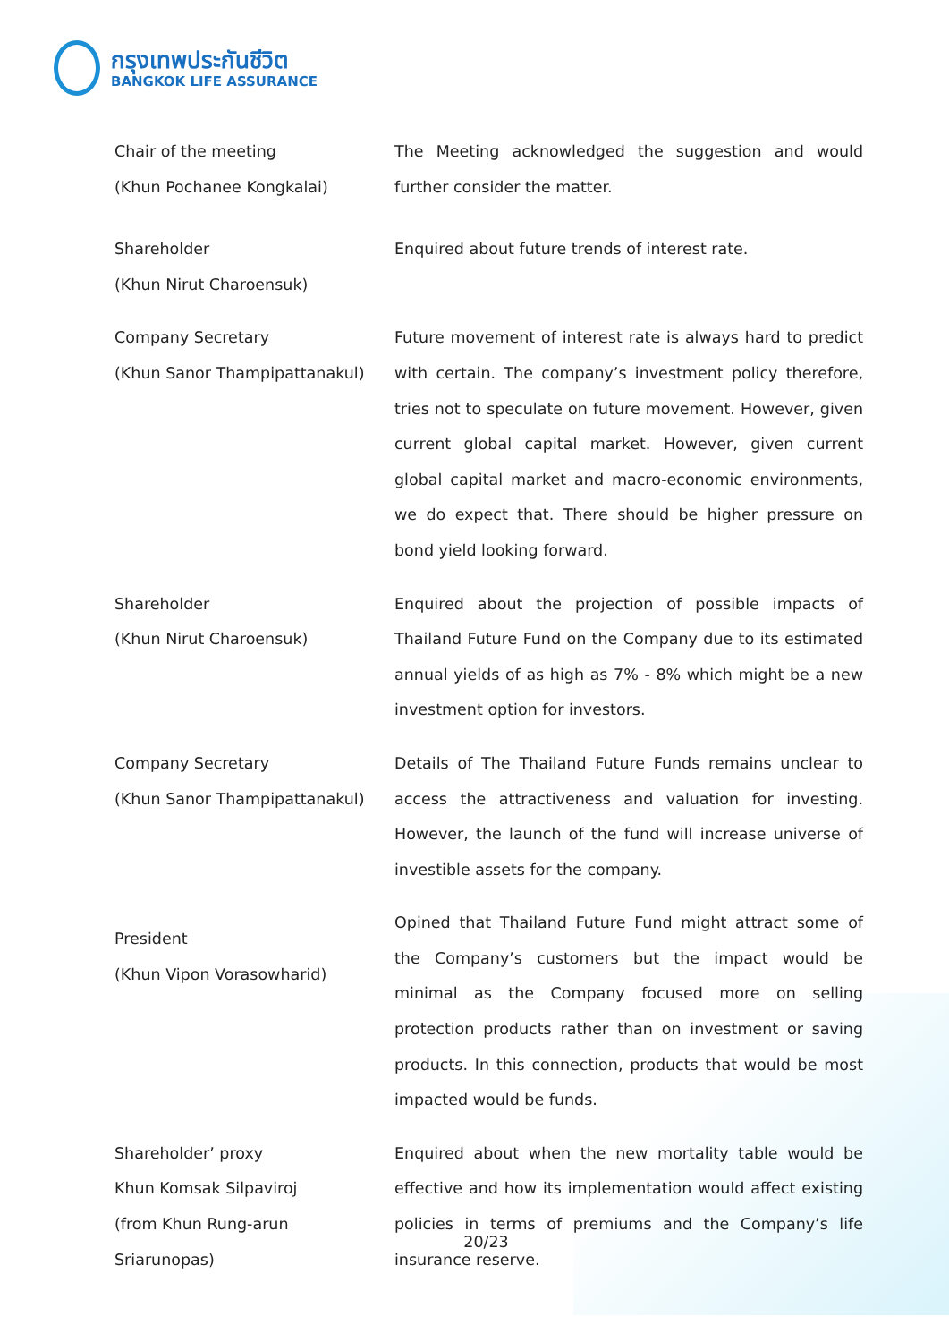กรุงเทพประกันชีวิต
BANGKOK LIFE ASSURANCE
Chair of the meeting
(Khun Pochanee Kongkalai)
The Meeting acknowledged the suggestion and would further consider the matter.
Shareholder
(Khun Nirut Charoensuk)
Enquired about future trends of interest rate.
Company Secretary
(Khun Sanor Thampipattanakul)
Future movement of interest rate is always hard to predict with certain. The company’s investment policy therefore, tries not to speculate on future movement. However, given current global capital market. However, given current global capital market and macro-economic environments, we do expect that. There should be higher pressure on bond yield looking forward.
Shareholder
(Khun Nirut Charoensuk)
Enquired about the projection of possible impacts of Thailand Future Fund on the Company due to its estimated annual yields of as high as 7% - 8% which might be a new investment option for investors.
Company Secretary
(Khun Sanor Thampipattanakul)
Details of The Thailand Future Funds remains unclear to access the attractiveness and valuation for investing. However, the launch of the fund will increase universe of investible assets for the company.
President
(Khun Vipon Vorasowharid)
Opined that Thailand Future Fund might attract some of the Company’s customers but the impact would be minimal as the Company focused more on selling protection products rather than on investment or saving products. In this connection, products that would be most impacted would be funds.
Shareholder’ proxy
Khun Komsak Silpaviroj
(from Khun Rung-arun
Sriarunopas)
Enquired about when the new mortality table would be effective and how its implementation would affect existing policies in terms of premiums and the Company’s life insurance reserve.
20/23